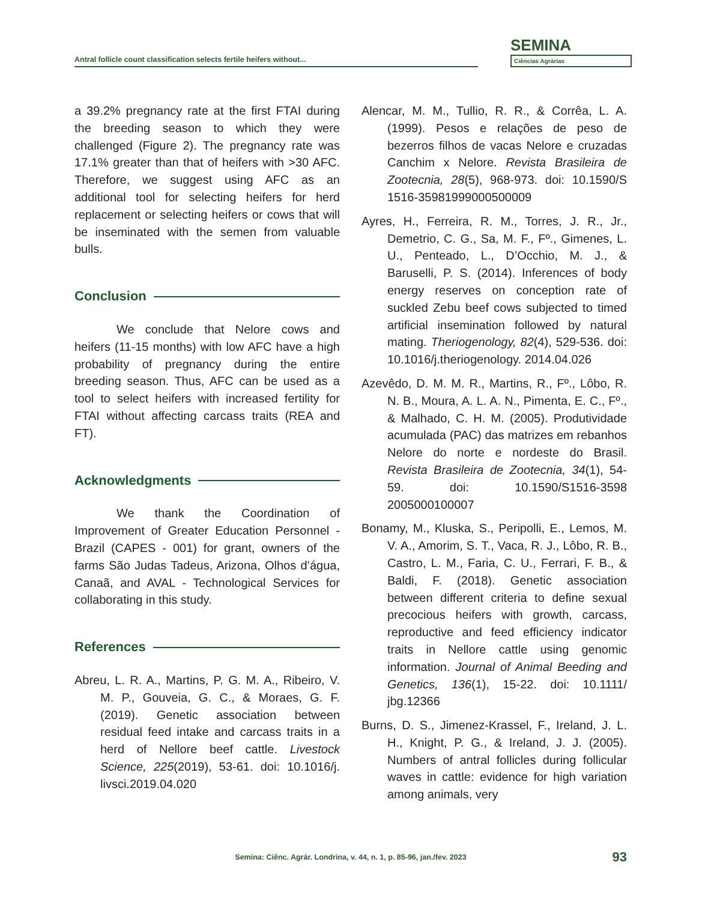Antral follicle count classification selects fertile heifers without...
SEMINA
Ciências Agrárias
a 39.2% pregnancy rate at the first FTAI during the breeding season to which they were challenged (Figure 2). The pregnancy rate was 17.1% greater than that of heifers with >30 AFC. Therefore, we suggest using AFC as an additional tool for selecting heifers for herd replacement or selecting heifers or cows that will be inseminated with the semen from valuable bulls.
Conclusion
We conclude that Nelore cows and heifers (11-15 months) with low AFC have a high probability of pregnancy during the entire breeding season. Thus, AFC can be used as a tool to select heifers with increased fertility for FTAI without affecting carcass traits (REA and FT).
Acknowledgments
We thank the Coordination of Improvement of Greater Education Personnel - Brazil (CAPES - 001) for grant, owners of the farms São Judas Tadeus, Arizona, Olhos d’água, Canaã, and AVAL - Technological Services for collaborating in this study.
References
Abreu, L. R. A., Martins, P. G. M. A., Ribeiro, V. M. P., Gouveia, G. C., & Moraes, G. F. (2019). Genetic association between residual feed intake and carcass traits in a herd of Nellore beef cattle. Livestock Science, 225(2019), 53-61. doi: 10.1016/j. livsci.2019.04.020
Alencar, M. M., Tullio, R. R., & Corrêa, L. A. (1999). Pesos e relações de peso de bezerros filhos de vacas Nelore e cruzadas Canchim x Nelore. Revista Brasileira de Zootecnia, 28(5), 968-973. doi: 10.1590/S 1516-35981999000500009
Ayres, H., Ferreira, R. M., Torres, J. R., Jr., Demetrio, C. G., Sa, M. F., Fº., Gimenes, L. U., Penteado, L., D’Occhio, M. J., & Baruselli, P. S. (2014). Inferences of body energy reserves on conception rate of suckled Zebu beef cows subjected to timed artificial insemination followed by natural mating. Theriogenology, 82(4), 529-536. doi: 10.1016/j.theriogenology. 2014.04.026
Azevêdo, D. M. M. R., Martins, R., Fº., Lôbo, R. N. B., Moura, A. L. A. N., Pimenta, E. C., Fº., & Malhado, C. H. M. (2005). Produtividade acumulada (PAC) das matrizes em rebanhos Nelore do norte e nordeste do Brasil. Revista Brasileira de Zootecnia, 34(1), 54-59. doi: 10.1590/S1516-3598 2005000100007
Bonamy, M., Kluska, S., Peripolli, E., Lemos, M. V. A., Amorim, S. T., Vaca, R. J., Lôbo, R. B., Castro, L. M., Faria, C. U., Ferrari, F. B., & Baldi, F. (2018). Genetic association between different criteria to define sexual precocious heifers with growth, carcass, reproductive and feed efficiency indicator traits in Nellore cattle using genomic information. Journal of Animal Beeding and Genetics, 136(1), 15-22. doi: 10.1111/ jbg.12366
Burns, D. S., Jimenez-Krassel, F., Ireland, J. L. H., Knight, P. G., & Ireland, J. J. (2005). Numbers of antral follicles during follicular waves in cattle: evidence for high variation among animals, very
Semina: Ciênc. Agrár. Londrina, v. 44, n. 1, p. 85-96, jan./fev. 2023 93